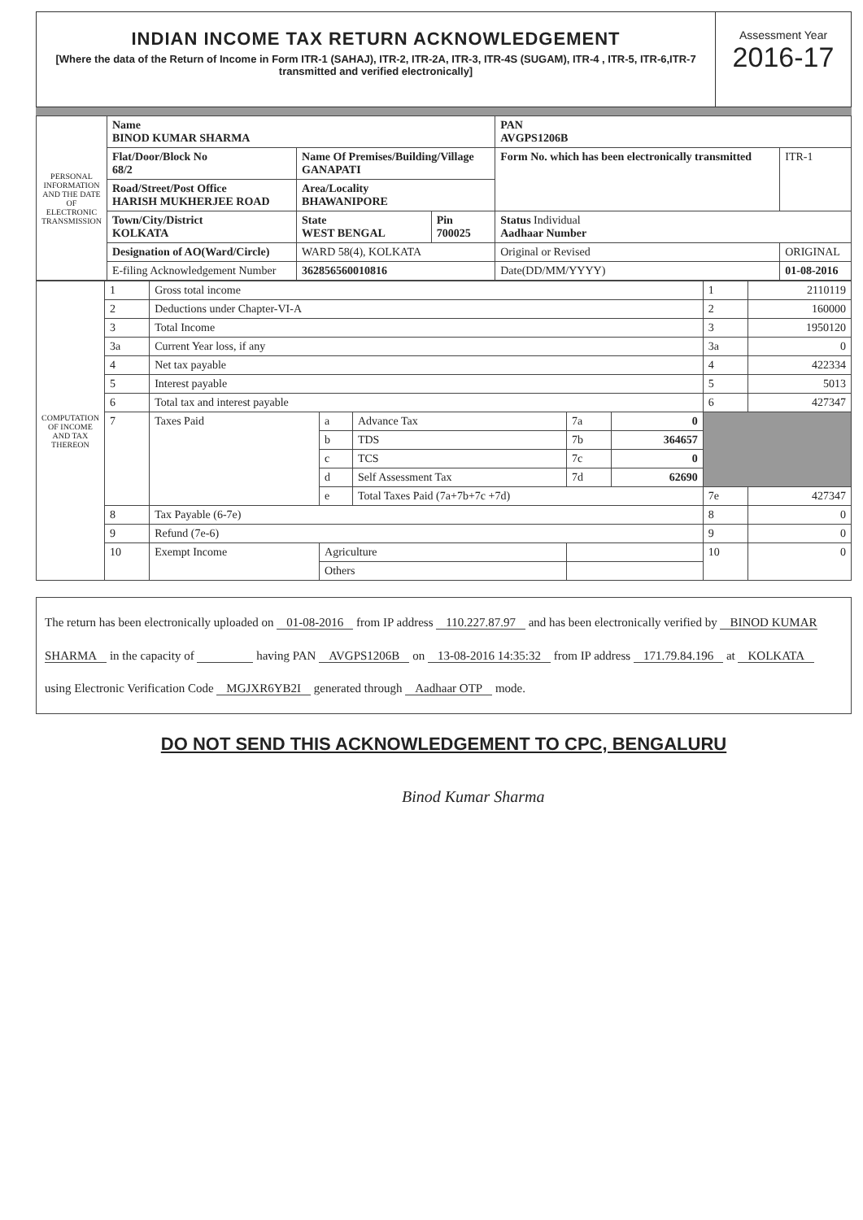INDIAN INCOME TAX RETURN ACKNOWLEDGEMENT
[Where the data of the Return of Income in Form ITR-1 (SAHAJ), ITR-2, ITR-2A, ITR-3, ITR-4S (SUGAM), ITR-4 , ITR-5, ITR-6,ITR-7 transmitted and verified electronically]
Assessment Year
2016-17
| PERSONAL INFORMATION AND THE DATE OF ELECTRONIC TRANSMISSION | Name BINOD KUMAR SHARMA | | | PAN AVGPS1206B | |
| | Flat/Door/Block No 68/2 | Name Of Premises/Building/Village GANAPATI | | Form No. which has been electronically transmitted | ITR-1 |
| | Road/Street/Post Office HARISH MUKHERJEE ROAD | Area/Locality BHAWANIPORE | | | |
| | Town/City/District KOLKATA | State WEST BENGAL | Pin 700025 | Status Individual Aadhaar Number | |
| | Designation of AO(Ward/Circle) | WARD 58(4), KOLKATA | | Original or Revised | ORIGINAL |
| | E-filing Acknowledgement Number | 362856560010816 | | Date(DD/MM/YYYY) | 01-08-2016 |
| COMPUTATION OF INCOME AND TAX THEREON | 1 | Gross total income | | | | | 1 | 2110119 |
| | 2 | Deductions under Chapter-VI-A | | | | | 2 | 160000 |
| | 3 | Total Income | | | | | 3 | 1950120 |
| | 3a | Current Year loss, if any | | | | | 3a | 0 |
| | 4 | Net tax payable | | | | | 4 | 422334 |
| | 5 | Interest payable | | | | | 5 | 5013 |
| | 6 | Total tax and interest payable | | | | | 6 | 427347 |
| | 7 | Taxes Paid | a | Advance Tax | 7a | 0 | | |
| | | | b | TDS | 7b | 364657 | | |
| | | | c | TCS | 7c | 0 | | |
| | | | d | Self Assessment Tax | 7d | 62690 | | |
| | | | e | Total Taxes Paid (7a+7b+7c +7d) | | | 7e | 427347 |
| | 8 | Tax Payable (6-7e) | | | | | 8 | 0 |
| | 9 | Refund (7e-6) | | | | | 9 | 0 |
| | 10 | Exempt Income | Agriculture | | | | 10 | 0 |
| | | | Others | | | | | |
The return has been electronically uploaded on 01-08-2016 from IP address 110.227.87.97 and has been electronically verified by BINOD KUMAR SHARMA in the capacity of having PAN AVGPS1206B on 13-08-2016 14:35:32 from IP address 171.79.84.196 at KOLKATA using Electronic Verification Code MGJXR6YB2I generated through Aadhaar OTP mode.
DO NOT SEND THIS ACKNOWLEDGEMENT TO CPC, BENGALURU
Binod Kumar Sharma